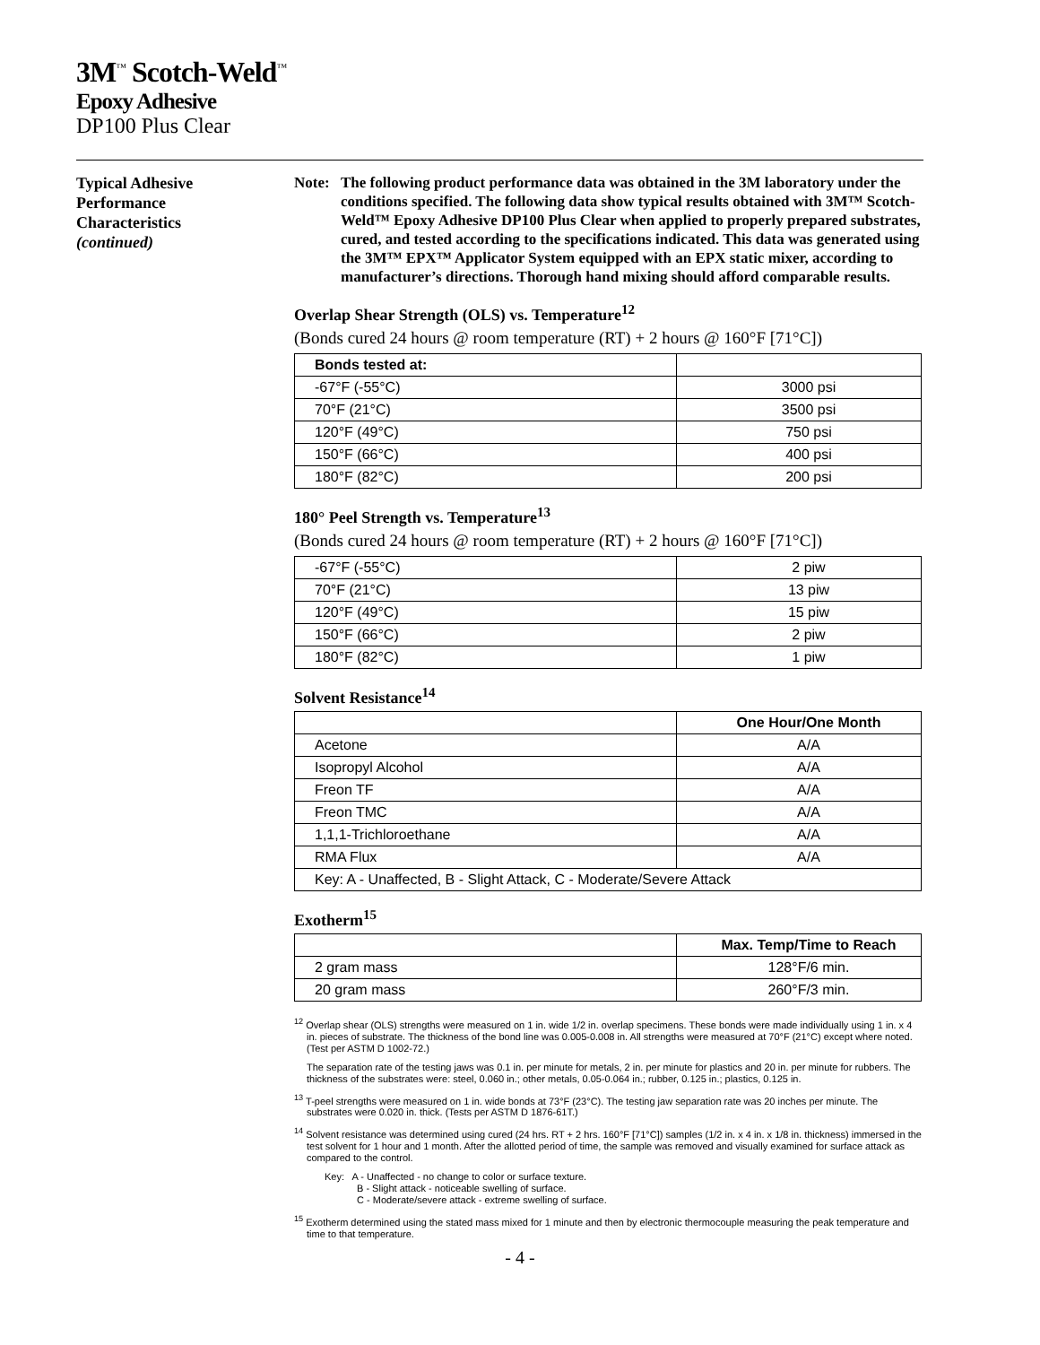3M<sup>™</sup> Scotch-Weld<sup>™</sup>
Epoxy Adhesive
DP100 Plus Clear
Typical Adhesive
Performance
Characteristics
(continued)
Note: The following product performance data was obtained in the 3M laboratory under the conditions specified. The following data show typical results obtained with 3M™ Scotch-Weld™ Epoxy Adhesive DP100 Plus Clear when applied to properly prepared substrates, cured, and tested according to the specifications indicated. This data was generated using the 3M™ EPX™ Applicator System equipped with an EPX static mixer, according to manufacturer’s directions. Thorough hand mixing should afford comparable results.
Overlap Shear Strength (OLS) vs. Temperature<sup>12</sup>
(Bonds cured 24 hours @ room temperature (RT) + 2 hours @ 160°F [71°C])
| Bonds tested at: | |
| --- | --- |
| -67°F (-55°C) | 3000 psi |
| 70°F (21°C) | 3500 psi |
| 120°F (49°C) | 750 psi |
| 150°F (66°C) | 400 psi |
| 180°F (82°C) | 200 psi |
180° Peel Strength vs. Temperature<sup>13</sup>
(Bonds cured 24 hours @ room temperature (RT) + 2 hours @ 160°F [71°C])
| -67°F (-55°C) | 2 piw |
| 70°F (21°C) | 13 piw |
| 120°F (49°C) | 15 piw |
| 150°F (66°C) | 2 piw |
| 180°F (82°C) | 1 piw |
Solvent Resistance<sup>14</sup>
| | One Hour/One Month |
| --- | --- |
| Acetone | A/A |
| Isopropyl Alcohol | A/A |
| Freon TF | A/A |
| Freon TMC | A/A |
| 1,1,1-Trichloroethane | A/A |
| RMA Flux | A/A |
| Key: A - Unaffected, B - Slight Attack, C - Moderate/Severe Attack | |
Exotherm<sup>15</sup>
| | Max. Temp/Time to Reach |
| --- | --- |
| 2 gram mass | 128°F/6 min. |
| 20 gram mass | 260°F/3 min. |
<sup>12</sup> Overlap shear (OLS) strengths were measured on 1 in. wide 1/2 in. overlap specimens. These bonds were made individually using 1 in. x 4 in. pieces of substrate. The thickness of the bond line was 0.005-0.008 in. All strengths were measured at 70°F (21°C) except where noted. (Test per ASTM D 1002-72.)
The separation rate of the testing jaws was 0.1 in. per minute for metals, 2 in. per minute for plastics and 20 in. per minute for rubbers. The thickness of the substrates were: steel, 0.060 in.; other metals, 0.05-0.064 in.; rubber, 0.125 in.; plastics, 0.125 in.
<sup>13</sup> T-peel strengths were measured on 1 in. wide bonds at 73°F (23°C). The testing jaw separation rate was 20 inches per minute. The substrates were 0.020 in. thick. (Tests per ASTM D 1876-61T.)
<sup>14</sup> Solvent resistance was determined using cured (24 hrs. RT + 2 hrs. 160°F [71°C]) samples (1/2 in. x 4 in. x 1/8 in. thickness) immersed in the test solvent for 1 hour and 1 month. After the allotted period of time, the sample was removed and visually examined for surface attack as compared to the control.
Key: A - Unaffected - no change to color or surface texture.
B - Slight attack - noticeable swelling of surface.
C - Moderate/severe attack - extreme swelling of surface.
<sup>15</sup> Exotherm determined using the stated mass mixed for 1 minute and then by electronic thermocouple measuring the peak temperature and time to that temperature.
- 4 -